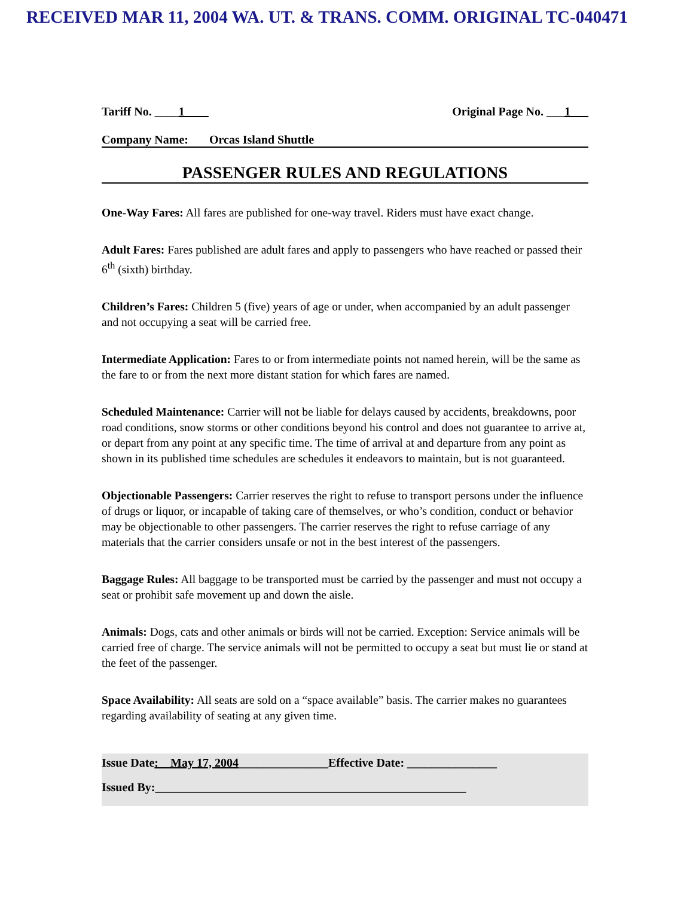RECEIVED MAR 11, 2004 WA. UT. & TRANS. COMM. ORIGINAL TC-040471
Tariff No. ____1____ Original Page No. ___1___
Company Name: Orcas Island Shuttle
PASSENGER RULES AND REGULATIONS
One-Way Fares: All fares are published for one-way travel. Riders must have exact change.
Adult Fares: Fares published are adult fares and apply to passengers who have reached or passed their 6<sup>th</sup> (sixth) birthday.
Children’s Fares: Children 5 (five) years of age or under, when accompanied by an adult passenger and not occupying a seat will be carried free.
Intermediate Application: Fares to or from intermediate points not named herein, will be the same as the fare to or from the next more distant station for which fares are named.
Scheduled Maintenance: Carrier will not be liable for delays caused by accidents, breakdowns, poor road conditions, snow storms or other conditions beyond his control and does not guarantee to arrive at, or depart from any point at any specific time. The time of arrival at and departure from any point as shown in its published time schedules are schedules it endeavors to maintain, but is not guaranteed.
Objectionable Passengers: Carrier reserves the right to refuse to transport persons under the influence of drugs or liquor, or incapable of taking care of themselves, or who’s condition, conduct or behavior may be objectionable to other passengers. The carrier reserves the right to refuse carriage of any materials that the carrier considers unsafe or not in the best interest of the passengers.
Baggage Rules: All baggage to be transported must be carried by the passenger and must not occupy a seat or prohibit safe movement up and down the aisle.
Animals: Dogs, cats and other animals or birds will not be carried. Exception: Service animals will be carried free of charge. The service animals will not be permitted to occupy a seat but must lie or stand at the feet of the passenger.
Space Availability: All seats are sold on a “space available” basis. The carrier makes no guarantees regarding availability of seating at any given time.
Issue Date:__May 17, 2004_______________Effective Date: _______________
Issued By:____________________________________________________